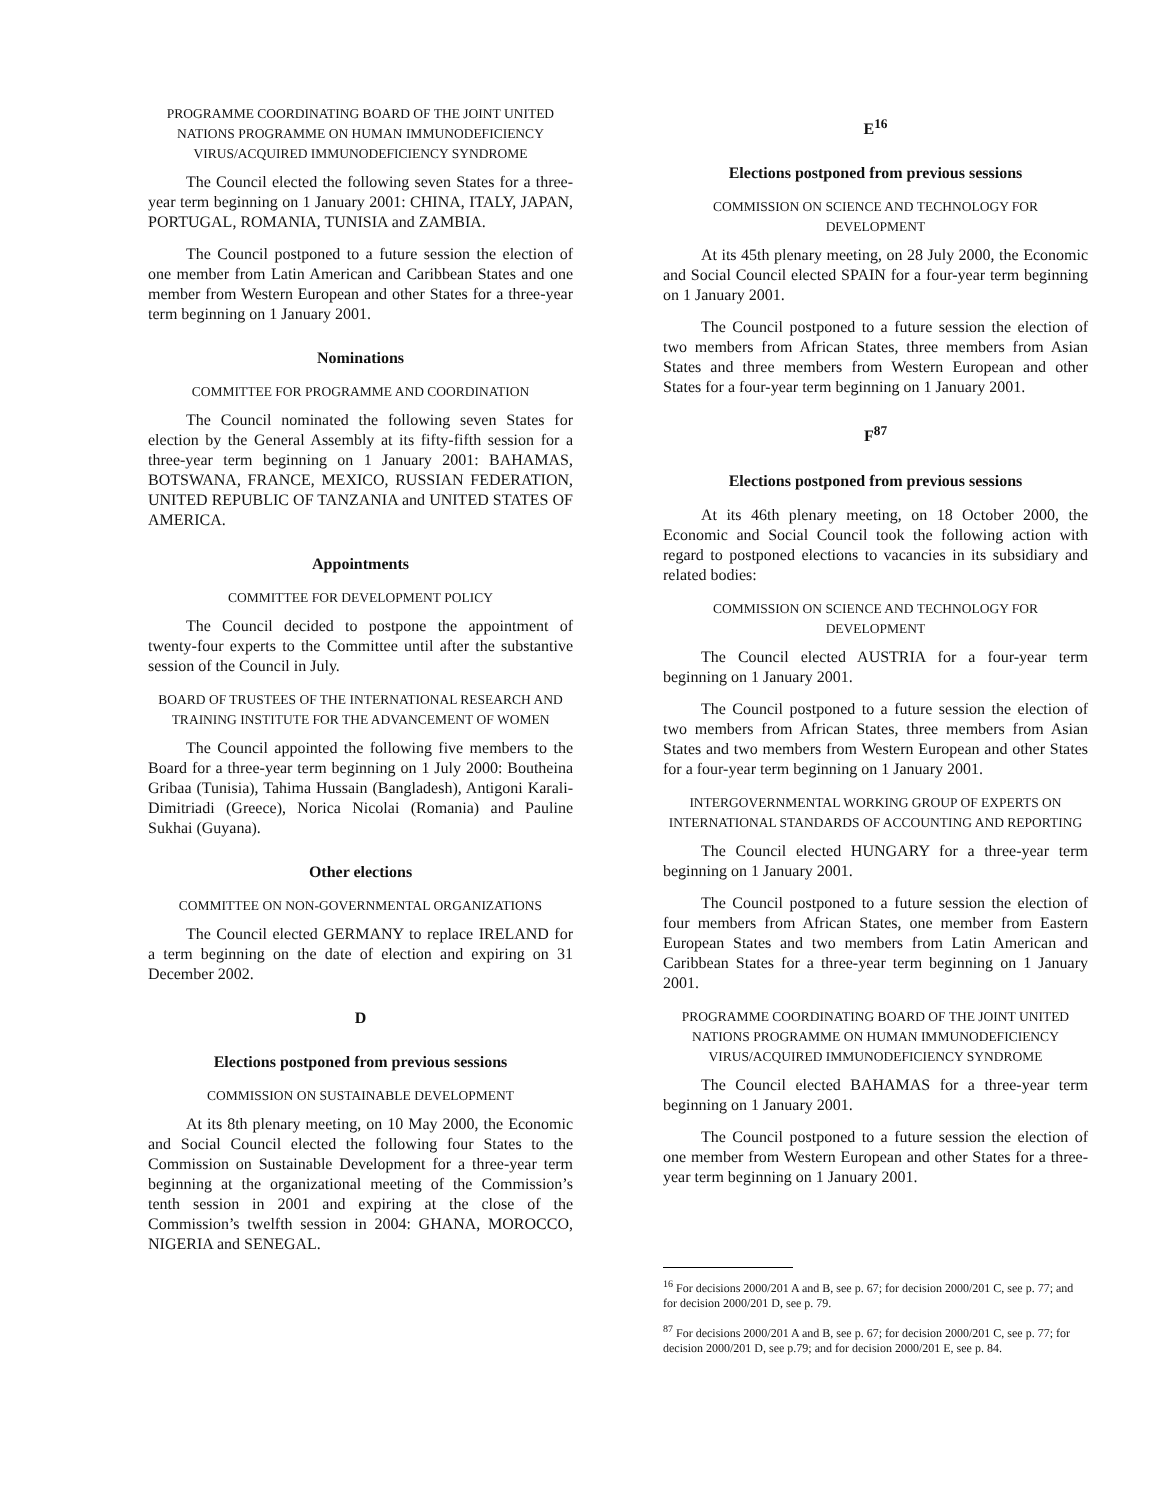PROGRAMME COORDINATING BOARD OF THE JOINT UNITED NATIONS PROGRAMME ON HUMAN IMMUNODEFICIENCY VIRUS/ACQUIRED IMMUNODEFICIENCY SYNDROME
The Council elected the following seven States for a three-year term beginning on 1 January 2001: CHINA, ITALY, JAPAN, PORTUGAL, ROMANIA, TUNISIA and ZAMBIA.
The Council postponed to a future session the election of one member from Latin American and Caribbean States and one member from Western European and other States for a three-year term beginning on 1 January 2001.
Nominations
COMMITTEE FOR PROGRAMME AND COORDINATION
The Council nominated the following seven States for election by the General Assembly at its fifty-fifth session for a three-year term beginning on 1 January 2001: BAHAMAS, BOTSWANA, FRANCE, MEXICO, RUSSIAN FEDERATION, UNITED REPUBLIC OF TANZANIA and UNITED STATES OF AMERICA.
Appointments
COMMITTEE FOR DEVELOPMENT POLICY
The Council decided to postpone the appointment of twenty-four experts to the Committee until after the substantive session of the Council in July.
BOARD OF TRUSTEES OF THE INTERNATIONAL RESEARCH AND TRAINING INSTITUTE FOR THE ADVANCEMENT OF WOMEN
The Council appointed the following five members to the Board for a three-year term beginning on 1 July 2000: Boutheina Gribaa (Tunisia), Tahima Hussain (Bangladesh), Antigoni Karali-Dimitriadi (Greece), Norica Nicolai (Romania) and Pauline Sukhai (Guyana).
Other elections
COMMITTEE ON NON-GOVERNMENTAL ORGANIZATIONS
The Council elected GERMANY to replace IRELAND for a term beginning on the date of election and expiring on 31 December 2002.
D
Elections postponed from previous sessions
COMMISSION ON SUSTAINABLE DEVELOPMENT
At its 8th plenary meeting, on 10 May 2000, the Economic and Social Council elected the following four States to the Commission on Sustainable Development for a three-year term beginning at the organizational meeting of the Commission’s tenth session in 2001 and expiring at the close of the Commission’s twelfth session in 2004: GHANA, MOROCCO, NIGERIA and SENEGAL.
E<sup>16</sup>
Elections postponed from previous sessions
COMMISSION ON SCIENCE AND TECHNOLOGY FOR DEVELOPMENT
At its 45th plenary meeting, on 28 July 2000, the Economic and Social Council elected SPAIN for a four-year term beginning on 1 January 2001.
The Council postponed to a future session the election of two members from African States, three members from Asian States and three members from Western European and other States for a four-year term beginning on 1 January 2001.
F<sup>87</sup>
Elections postponed from previous sessions
At its 46th plenary meeting, on 18 October 2000, the Economic and Social Council took the following action with regard to postponed elections to vacancies in its subsidiary and related bodies:
COMMISSION ON SCIENCE AND TECHNOLOGY FOR DEVELOPMENT
The Council elected AUSTRIA for a four-year term beginning on 1 January 2001.
The Council postponed to a future session the election of two members from African States, three members from Asian States and two members from Western European and other States for a four-year term beginning on 1 January 2001.
INTERGOVERNMENTAL WORKING GROUP OF EXPERTS ON INTERNATIONAL STANDARDS OF ACCOUNTING AND REPORTING
The Council elected HUNGARY for a three-year term beginning on 1 January 2001.
The Council postponed to a future session the election of four members from African States, one member from Eastern European States and two members from Latin American and Caribbean States for a three-year term beginning on 1 January 2001.
PROGRAMME COORDINATING BOARD OF THE JOINT UNITED NATIONS PROGRAMME ON HUMAN IMMUNODEFICIENCY VIRUS/ACQUIRED IMMUNODEFICIENCY SYNDROME
The Council elected BAHAMAS for a three-year term beginning on 1 January 2001.
The Council postponed to a future session the election of one member from Western European and other States for a three-year term beginning on 1 January 2001.
<sup>16</sup> For decisions 2000/201 A and B, see p. 67; for decision 2000/201 C, see p. 77; and for decision 2000/201 D, see p. 79.
<sup>87</sup> For decisions 2000/201 A and B, see p. 67; for decision 2000/201 C, see p. 77; for decision 2000/201 D, see p.79; and for decision 2000/201 E, see p. 84.